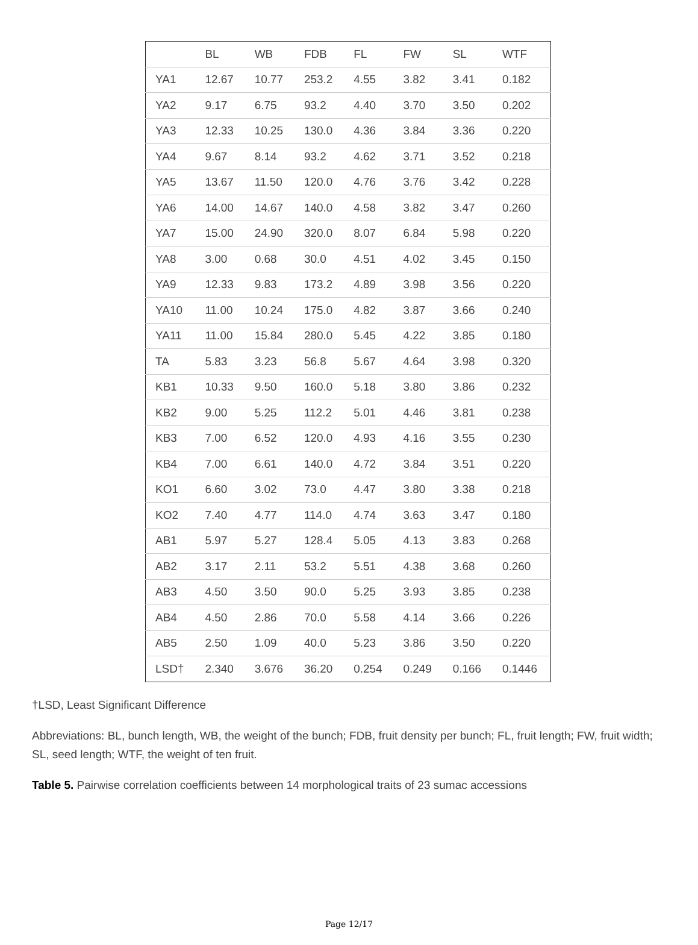| | BL | WB | FDB | FL | FW | SL | WTF |
| --- | --- | --- | --- | --- | --- | --- | --- |
| YA1 | 12.67 | 10.77 | 253.2 | 4.55 | 3.82 | 3.41 | 0.182 |
| YA2 | 9.17 | 6.75 | 93.2 | 4.40 | 3.70 | 3.50 | 0.202 |
| YA3 | 12.33 | 10.25 | 130.0 | 4.36 | 3.84 | 3.36 | 0.220 |
| YA4 | 9.67 | 8.14 | 93.2 | 4.62 | 3.71 | 3.52 | 0.218 |
| YA5 | 13.67 | 11.50 | 120.0 | 4.76 | 3.76 | 3.42 | 0.228 |
| YA6 | 14.00 | 14.67 | 140.0 | 4.58 | 3.82 | 3.47 | 0.260 |
| YA7 | 15.00 | 24.90 | 320.0 | 8.07 | 6.84 | 5.98 | 0.220 |
| YA8 | 3.00 | 0.68 | 30.0 | 4.51 | 4.02 | 3.45 | 0.150 |
| YA9 | 12.33 | 9.83 | 173.2 | 4.89 | 3.98 | 3.56 | 0.220 |
| YA10 | 11.00 | 10.24 | 175.0 | 4.82 | 3.87 | 3.66 | 0.240 |
| YA11 | 11.00 | 15.84 | 280.0 | 5.45 | 4.22 | 3.85 | 0.180 |
| TA | 5.83 | 3.23 | 56.8 | 5.67 | 4.64 | 3.98 | 0.320 |
| KB1 | 10.33 | 9.50 | 160.0 | 5.18 | 3.80 | 3.86 | 0.232 |
| KB2 | 9.00 | 5.25 | 112.2 | 5.01 | 4.46 | 3.81 | 0.238 |
| KB3 | 7.00 | 6.52 | 120.0 | 4.93 | 4.16 | 3.55 | 0.230 |
| KB4 | 7.00 | 6.61 | 140.0 | 4.72 | 3.84 | 3.51 | 0.220 |
| KO1 | 6.60 | 3.02 | 73.0 | 4.47 | 3.80 | 3.38 | 0.218 |
| KO2 | 7.40 | 4.77 | 114.0 | 4.74 | 3.63 | 3.47 | 0.180 |
| AB1 | 5.97 | 5.27 | 128.4 | 5.05 | 4.13 | 3.83 | 0.268 |
| AB2 | 3.17 | 2.11 | 53.2 | 5.51 | 4.38 | 3.68 | 0.260 |
| AB3 | 4.50 | 3.50 | 90.0 | 5.25 | 3.93 | 3.85 | 0.238 |
| AB4 | 4.50 | 2.86 | 70.0 | 5.58 | 4.14 | 3.66 | 0.226 |
| AB5 | 2.50 | 1.09 | 40.0 | 5.23 | 3.86 | 3.50 | 0.220 |
| LSD† | 2.340 | 3.676 | 36.20 | 0.254 | 0.249 | 0.166 | 0.1446 |
†LSD, Least Significant Difference
Abbreviations: BL, bunch length, WB, the weight of the bunch; FDB, fruit density per bunch; FL, fruit length; FW, fruit width; SL, seed length; WTF, the weight of ten fruit.
Table 5. Pairwise correlation coefficients between 14 morphological traits of 23 sumac accessions
Page 12/17